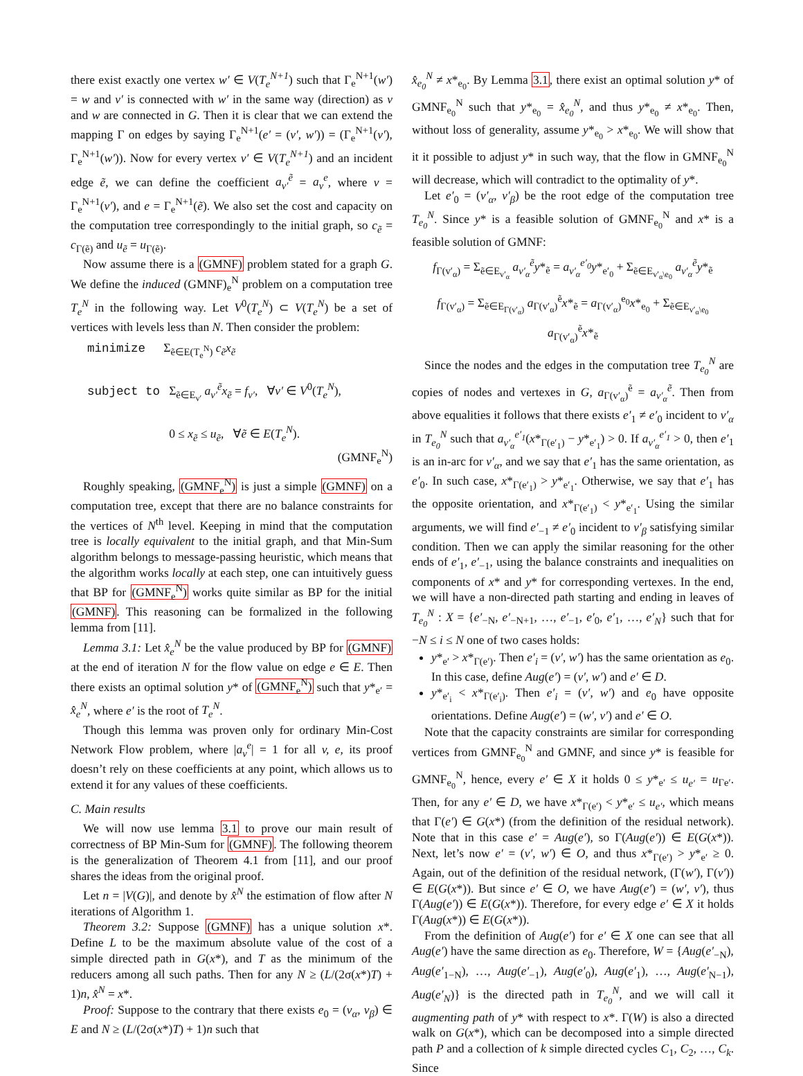there exist exactly one vertex w′ ∈ V(T<sub>e</sub><sup>N+1</sup>) such that Γ<sub>e</sub><sup>N+1</sup>(w′) = w and v′ is connected with w′ in the same way (direction) as v and w are connected in G. Then it is clear that we can extend the mapping Γ on edges by saying Γ<sub>e</sub><sup>N+1</sup>(e′ = (v′, w′)) = (Γ<sub>e</sub><sup>N+1</sup>(v′), Γ<sub>e</sub><sup>N+1</sup>(w′)). Now for every vertex v′ ∈ V(T<sub>e</sub><sup>N+1</sup>) and an incident edge ẽ, we can define the coefficient a<sub>v′</sub><sup>ẽ</sup> = a<sub>v</sub><sup>e</sup>, where v = Γ<sub>e</sub><sup>N+1</sup>(v′), and e = Γ<sub>e</sub><sup>N+1</sup>(ẽ). We also set the cost and capacity on the computation tree correspondingly to the initial graph, so c<sub>ẽ</sub> = c<sub>Γ(ẽ)</sub> and u<sub>ẽ</sub> = u<sub>Γ(ẽ)</sub>.
Now assume there is a (GMNF) problem stated for a graph G. We define the induced (GMNF)<sub>e</sub><sup>N</sup> problem on a computation tree T<sub>e</sub><sup>N</sup> in the following way. Let V<sup>0</sup>(T<sub>e</sub><sup>N</sup>) ⊂ V(T<sub>e</sub><sup>N</sup>) be a set of vertices with levels less than N. Then consider the problem:
minimize Σ<sub>ẽ∈E(T<sub>e</sub><sup>N</sup>)</sub> c<sub>ẽ</sub>x<sub>ẽ</sub>
subject to Σ<sub>ẽ∈E<sub>v′</sub></sub> a<sub>v′</sub><sup>ẽ</sup>x<sub>ẽ</sub> = f<sub>v′</sub>, ∀v′ ∈ V<sup>0</sup>(T<sub>e</sub><sup>N</sup>),
0 ≤ x<sub>ẽ</sub> ≤ u<sub>ẽ</sub>, ∀ẽ ∈ E(T<sub>e</sub><sup>N</sup>).
(GMNF<sub>e</sub><sup>N</sup>)
Roughly speaking, (GMNF<sub>e</sub><sup>N</sup>) is just a simple (GMNF) on a computation tree, except that there are no balance constraints for the vertices of N<sup>th</sup> level. Keeping in mind that the computation tree is locally equivalent to the initial graph, and that Min-Sum algorithm belongs to message-passing heuristic, which means that the algorithm works locally at each step, one can intuitively guess that BP for (GMNF<sub>e</sub><sup>N</sup>) works quite similar as BP for the initial (GMNF). This reasoning can be formalized in the following lemma from [11].
Lemma 3.1: Let x̂<sub>e</sub><sup>N</sup> be the value produced by BP for (GMNF) at the end of iteration N for the flow value on edge e ∈ E. Then there exists an optimal solution y* of (GMNF<sub>e</sub><sup>N</sup>) such that y*<sub>e′</sub> = x̂<sub>e</sub><sup>N</sup>, where e′ is the root of T<sub>e</sub><sup>N</sup>.
Though this lemma was proven only for ordinary Min-Cost Network Flow problem, where |a<sub>v</sub><sup>e</sup>| = 1 for all v, e, its proof doesn’t rely on these coefficients at any point, which allows us to extend it for any values of these coefficients.
C. Main results
We will now use lemma 3.1 to prove our main result of correctness of BP Min-Sum for (GMNF). The following theorem is the generalization of Theorem 4.1 from [11], and our proof shares the ideas from the original proof.
Let n = |V(G)|, and denote by x̂<sup>N</sup> the estimation of flow after N iterations of Algorithm 1.
Theorem 3.2: Suppose (GMNF) has a unique solution x*. Define L to be the maximum absolute value of the cost of a simple directed path in G(x*), and T as the minimum of the reducers among all such paths. Then for any N ≥ (L/(2σ(x*)T) + 1)n, x̂<sup>N</sup> = x*.
Proof: Suppose to the contrary that there exists e<sub>0</sub> = (v<sub>α</sub>, v<sub>β</sub>) ∈ E and N ≥ (L/(2σ(x*)T) + 1)n such that
x̂<sub>e<sub>0</sub></sub><sup>N</sup> ≠ x*<sub>e<sub>0</sub></sub>. By Lemma 3.1, there exist an optimal solution y* of GMNF<sub>e<sub>0</sub></sub><sup>N</sup> such that y*<sub>e<sub>0</sub></sub> = x̂<sub>e<sub>0</sub></sub><sup>N</sup>, and thus y*<sub>e<sub>0</sub></sub> ≠ x*<sub>e<sub>0</sub></sub>. Then, without loss of generality, assume y*<sub>e<sub>0</sub></sub> > x*<sub>e<sub>0</sub></sub>. We will show that it it possible to adjust y* in such way, that the flow in GMNF<sub>e<sub>0</sub></sub><sup>N</sup> will decrease, which will contradict to the optimality of y*.
Let e′<sub>0</sub> = (v′<sub>α</sub>, v′<sub>β</sub>) be the root edge of the computation tree T<sub>e<sub>0</sub></sub><sup>N</sup>. Since y* is a feasible solution of GMNF<sub>e<sub>0</sub></sub><sup>N</sup> and x* is a feasible solution of GMNF:
f<sub>Γ(v′<sub>α</sub>)</sub> = Σ<sub>ẽ∈E<sub>v′<sub>α</sub></sub></sub> a<sub>v′<sub>α</sub></sub><sup>ẽ</sup>y*<sub>ẽ</sub> = a<sub>v′<sub>α</sub></sub><sup>e′<sub>0</sub></sup>y*<sub>e′<sub>0</sub></sub> + Σ<sub>ẽ∈E<sub>v′<sub>α</sub>\e<sub>0</sub></sub></sub> a<sub>v′<sub>α</sub></sub><sup>ẽ</sup>y*<sub>ẽ</sub>
f<sub>Γ(v′<sub>α</sub>)</sub> = Σ<sub>ẽ∈E<sub>Γ(v′<sub>α</sub>)</sub></sub> a<sub>Γ(v′<sub>α</sub>)</sub><sup>ẽ</sup>x*<sub>ẽ</sub> = a<sub>Γ(v′<sub>α</sub>)</sub><sup>e<sub>0</sub></sup>x*<sub>e<sub>0</sub></sub> + Σ<sub>ẽ∈E<sub>v′<sub>α</sub>\e<sub>0</sub></sub></sub> a<sub>Γ(v′<sub>α</sub>)</sub><sup>ẽ</sup>x*<sub>ẽ</sub>
Since the nodes and the edges in the computation tree T<sub>e<sub>0</sub></sub><sup>N</sup> are copies of nodes and vertexes in G, a<sub>Γ(v′<sub>α</sub>)</sub><sup>ẽ</sup> = a<sub>v′<sub>α</sub></sub><sup>ẽ</sup>. Then from above equalities it follows that there exists e′<sub>1</sub> ≠ e′<sub>0</sub> incident to v′<sub>α</sub> in T<sub>e<sub>0</sub></sub><sup>N</sup> such that a<sub>v′<sub>α</sub></sub><sup>e′<sub>1</sub></sup>(x*<sub>Γ(e′<sub>1</sub>)</sub> − y*<sub>e′<sub>1</sub></sub>) > 0. If a<sub>v′<sub>α</sub></sub><sup>e′<sub>1</sub></sup> > 0, then e′<sub>1</sub> is an in-arc for v′<sub>α</sub>, and we say that e′<sub>1</sub> has the same orientation, as e′<sub>0</sub>. In such case, x*<sub>Γ(e′<sub>1</sub>)</sub> > y*<sub>e′<sub>1</sub></sub>. Otherwise, we say that e′<sub>1</sub> has the opposite orientation, and x*<sub>Γ(e′<sub>1</sub>)</sub> < y*<sub>e′<sub>1</sub></sub>. Using the similar arguments, we will find e′<sub>−1</sub> ≠ e′<sub>0</sub> incident to v′<sub>β</sub> satisfying similar condition. Then we can apply the similar reasoning for the other ends of e′<sub>1</sub>, e′<sub>−1</sub>, using the balance constraints and inequalities on components of x* and y* for corresponding vertexes. In the end, we will have a non-directed path starting and ending in leaves of T<sub>e<sub>0</sub></sub><sup>N</sup> : X = {e′<sub>−N</sub>, e′<sub>−N+1</sub>, …, e′<sub>−1</sub>, e′<sub>0</sub>, e′<sub>1</sub>, …, e′<sub>N</sub>} such that for −N ≤ i ≤ N one of two cases holds:
y*<sub>e′</sub> > x*<sub>Γ(e′)</sub>. Then e′<sub>i</sub> = (v′, w′) has the same orientation as e<sub>0</sub>. In this case, define Aug(e′) = (v′, w′) and e′ ∈ D.
y*<sub>e′<sub>i</sub></sub> < x*<sub>Γ(e′<sub>i</sub>)</sub>. Then e′<sub>i</sub> = (v′, w′) and e<sub>0</sub> have opposite orientations. Define Aug(e′) = (w′, v′) and e′ ∈ O.
Note that the capacity constraints are similar for corresponding vertices from GMNF<sub>e<sub>0</sub></sub><sup>N</sup> and GMNF, and since y* is feasible for GMNF<sub>e<sub>0</sub></sub><sup>N</sup>, hence, every e′ ∈ X it holds 0 ≤ y*<sub>e′</sub> ≤ u<sub>e′</sub> = u<sub>Γe′</sub>. Then, for any e′ ∈ D, we have x*<sub>Γ(e′)</sub> < y*<sub>e′</sub> ≤ u<sub>e′</sub>, which means that Γ(e′) ∈ G(x*) (from the definition of the residual network). Note that in this case e′ = Aug(e′), so Γ(Aug(e′)) ∈ E(G(x*)). Next, let’s now e′ = (v′, w′) ∈ O, and thus x*<sub>Γ(e′)</sub> > y*<sub>e′</sub> ≥ 0. Again, out of the definition of the residual network, (Γ(w′), Γ(v′)) ∈ E(G(x*)). But since e′ ∈ O, we have Aug(e′) = (w′, v′), thus Γ(Aug(e′)) ∈ E(G(x*)). Therefore, for every edge e′ ∈ X it holds Γ(Aug(x*)) ∈ E(G(x*)).
From the definition of Aug(e′) for e′ ∈ X one can see that all Aug(e′) have the same direction as e<sub>0</sub>. Therefore, W = {Aug(e′<sub>−N</sub>), Aug(e′<sub>1−N</sub>), …, Aug(e′<sub>−1</sub>), Aug(e′<sub>0</sub>), Aug(e′<sub>1</sub>), …, Aug(e′<sub>N−1</sub>), Aug(e′<sub>N</sub>)} is the directed path in T<sub>e<sub>0</sub></sub><sup>N</sup>, and we will call it augmenting path of y* with respect to x*. Γ(W) is also a directed walk on G(x*), which can be decomposed into a simple directed path P and a collection of k simple directed cycles C<sub>1</sub>, C<sub>2</sub>, …, C<sub>k</sub>. Since